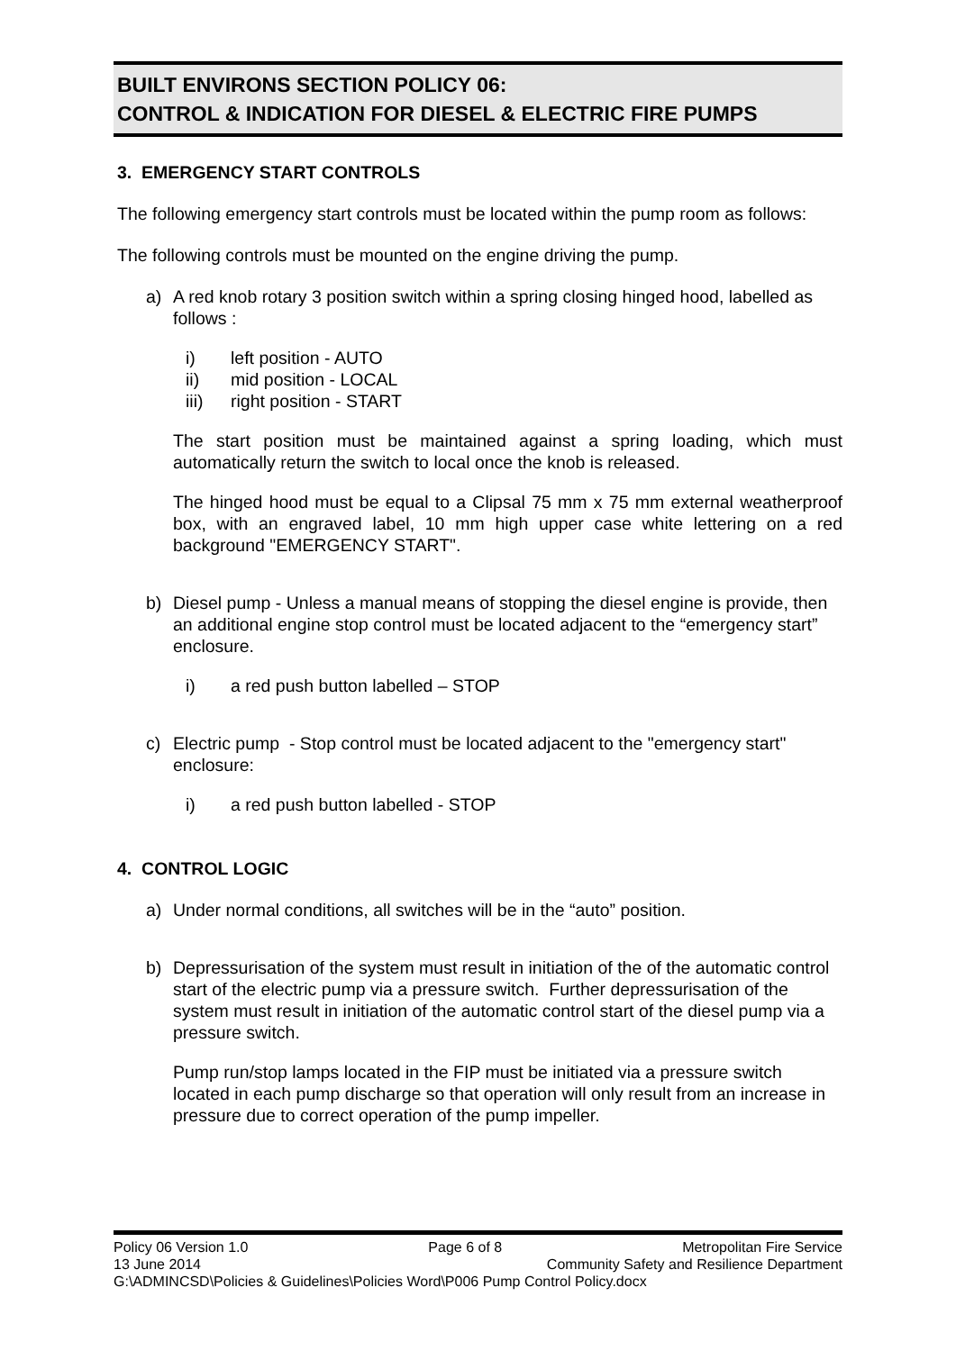BUILT ENVIRONS SECTION POLICY 06:
CONTROL & INDICATION FOR DIESEL & ELECTRIC FIRE PUMPS
3. EMERGENCY START CONTROLS
The following emergency start controls must be located within the pump room as follows:
The following controls must be mounted on the engine driving the pump.
a)
A red knob rotary 3 position switch within a spring closing hinged hood, labelled as follows :
i) left position - AUTO
ii) mid position - LOCAL
iii) right position - START
The start position must be maintained against a spring loading, which must automatically return the switch to local once the knob is released.
The hinged hood must be equal to a Clipsal 75 mm x 75 mm external weatherproof box, with an engraved label, 10 mm high upper case white lettering on a red background "EMERGENCY START".
b)
Diesel pump - Unless a manual means of stopping the diesel engine is provide, then an additional engine stop control must be located adjacent to the “emergency start” enclosure.
i) a red push button labelled – STOP
c)
Electric pump - Stop control must be located adjacent to the "emergency start" enclosure:
i) a red push button labelled - STOP
4. CONTROL LOGIC
a)
Under normal conditions, all switches will be in the “auto” position.
b)
Depressurisation of the system must result in initiation of the of the automatic control start of the electric pump via a pressure switch. Further depressurisation of the system must result in initiation of the automatic control start of the diesel pump via a pressure switch.
Pump run/stop lamps located in the FIP must be initiated via a pressure switch located in each pump discharge so that operation will only result from an increase in pressure due to correct operation of the pump impeller.
Policy 06 Version 1.0 Page 6 of 8 Metropolitan Fire Service
13 June 2014 Community Safety and Resilience Department
G:\ADMINCSD\Policies & Guidelines\Policies Word\P006 Pump Control Policy.docx